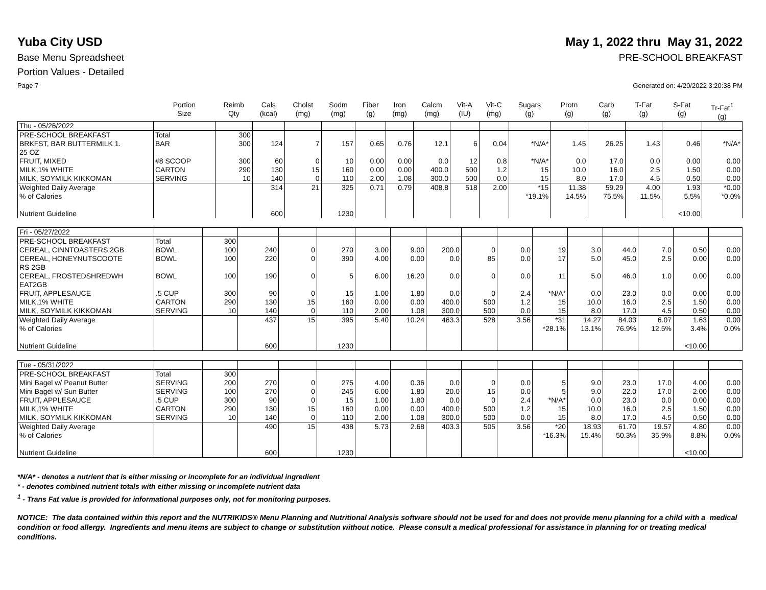Yuba City USD May 1, 2022 thru May 31, 2022
Base Menu Spreadsheet PRE-SCHOOL BREAKFAST
Portion Values - Detailed
Page 7 Generated on: 4/20/2022 3:20:38 PM
| | Portion Size | Reimb Qty | Cals (kcal) | Cholst (mg) | Sodm (mg) | Fiber (g) | Iron (mg) | Calcm (mg) | Vit-A (IU) | Vit-C (mg) | Sugars (g) | Protn (g) | Carb (g) | T-Fat (g) | S-Fat (g) | Tr-Fat<sup>1</sup> (g) |
| --- | --- | --- | --- | --- | --- | --- | --- | --- | --- | --- | --- | --- | --- | --- | --- | --- |
| Thu - 05/26/2022 | | | | | | | | | | | | | | | | |
| PRE-SCHOOL BREAKFAST | Total | 300 | | | | | | | | | | | | | | |
| BRKFST, BAR BUTTERMILK 1. 25 OZ | BAR | 300 | 124 | 7 | 157 | 0.65 | 0.76 | 12.1 | 6 | 0.04 | *N/A* | 1.45 | 26.25 | 1.43 | 0.46 | *N/A* |
| FRUIT, MIXED | #8 SCOOP | 300 | 60 | 0 | 10 | 0.00 | 0.00 | 0.0 | 12 | 0.8 | *N/A* | 0.0 | 17.0 | 0.0 | 0.00 | 0.00 |
| MILK,1% WHITE | CARTON | 290 | 130 | 15 | 160 | 0.00 | 0.00 | 400.0 | 500 | 1.2 | 15 | 10.0 | 16.0 | 2.5 | 1.50 | 0.00 |
| MILK, SOYMILK KIKKOMAN | SERVING | 10 | 140 | 0 | 110 | 2.00 | 1.08 | 300.0 | 500 | 0.0 | 15 | 8.0 | 17.0 | 4.5 | 0.50 | 0.00 |
| Weighted Daily Average % of Calories Nutrient Guideline | | | 314 600 | 21 | 325 1230 | 0.71 | 0.79 | 408.8 | 518 | 2.00 | *15 *19.1% | 11.38 14.5% | 59.29 75.5% | 4.00 11.5% | 1.93 5.5% <10.00 | *0.00 *0.0% |
| Fri - 05/27/2022 | | | | | | | | | | | | | | | | |
| PRE-SCHOOL BREAKFAST | Total | 300 | | | | | | | | | | | | | | |
| CEREAL, CINNTOASTERS 2GB | BOWL | 100 | 240 | 0 | 270 | 3.00 | 9.00 | 200.0 | 0 | 0.0 | 19 | 3.0 | 44.0 | 7.0 | 0.50 | 0.00 |
| CEREAL, HONEYNUTSCOOTE RS 2GB | BOWL | 100 | 220 | 0 | 390 | 4.00 | 0.00 | 0.0 | 85 | 0.0 | 17 | 5.0 | 45.0 | 2.5 | 0.00 | 0.00 |
| CEREAL, FROSTEDSHREDWH EAT2GB | BOWL | 100 | 190 | 0 | 5 | 6.00 | 16.20 | 0.0 | 0 | 0.0 | 11 | 5.0 | 46.0 | 1.0 | 0.00 | 0.00 |
| FRUIT, APPLESAUCE | .5 CUP | 300 | 90 | 0 | 15 | 1.00 | 1.80 | 0.0 | 0 | 2.4 | *N/A* | 0.0 | 23.0 | 0.0 | 0.00 | 0.00 |
| MILK,1% WHITE | CARTON | 290 | 130 | 15 | 160 | 0.00 | 0.00 | 400.0 | 500 | 1.2 | 15 | 10.0 | 16.0 | 2.5 | 1.50 | 0.00 |
| MILK, SOYMILK KIKKOMAN | SERVING | 10 | 140 | 0 | 110 | 2.00 | 1.08 | 300.0 | 500 | 0.0 | 15 | 8.0 | 17.0 | 4.5 | 0.50 | 0.00 |
| Weighted Daily Average % of Calories Nutrient Guideline | | | 437 600 | 15 | 395 1230 | 5.40 | 10.24 | 463.3 | 528 | 3.56 | *31 *28.1% | 14.27 13.1% | 84.03 76.9% | 6.07 12.5% | 1.63 3.4% <10.00 | 0.00 0.0% |
| Tue - 05/31/2022 | | | | | | | | | | | | | | | | |
| PRE-SCHOOL BREAKFAST | Total | 300 | | | | | | | | | | | | | | |
| Mini Bagel w/ Peanut Butter | SERVING | 200 | 270 | 0 | 275 | 4.00 | 0.36 | 0.0 | 0 | 0.0 | 5 | 9.0 | 23.0 | 17.0 | 4.00 | 0.00 |
| Mini Bagel w/ Sun Butter | SERVING | 100 | 270 | 0 | 245 | 6.00 | 1.80 | 20.0 | 15 | 0.0 | 5 | 9.0 | 22.0 | 17.0 | 2.00 | 0.00 |
| FRUIT, APPLESAUCE | .5 CUP | 300 | 90 | 0 | 15 | 1.00 | 1.80 | 0.0 | 0 | 2.4 | *N/A* | 0.0 | 23.0 | 0.0 | 0.00 | 0.00 |
| MILK,1% WHITE | CARTON | 290 | 130 | 15 | 160 | 0.00 | 0.00 | 400.0 | 500 | 1.2 | 15 | 10.0 | 16.0 | 2.5 | 1.50 | 0.00 |
| MILK, SOYMILK KIKKOMAN | SERVING | 10 | 140 | 0 | 110 | 2.00 | 1.08 | 300.0 | 500 | 0.0 | 15 | 8.0 | 17.0 | 4.5 | 0.50 | 0.00 |
| Weighted Daily Average % of Calories Nutrient Guideline | | | 490 600 | 15 | 438 1230 | 5.73 | 2.68 | 403.3 | 505 | 3.56 | *20 *16.3% | 18.93 15.4% | 61.70 50.3% | 19.57 35.9% | 4.80 8.8% <10.00 | 0.00 0.0% |
*N/A* - denotes a nutrient that is either missing or incomplete for an individual ingredient
* - denotes combined nutrient totals with either missing or incomplete nutrient data
<sup>1</sup> - Trans Fat value is provided for informational purposes only, not for monitoring purposes.
NOTICE: The data contained within this report and the NUTRIKIDS® Menu Planning and Nutritional Analysis software should not be used for and does not provide menu planning for a child with a medical condition or food allergy. Ingredients and menu items are subject to change or substitution without notice. Please consult a medical professional for assistance in planning for or treating medical conditions.